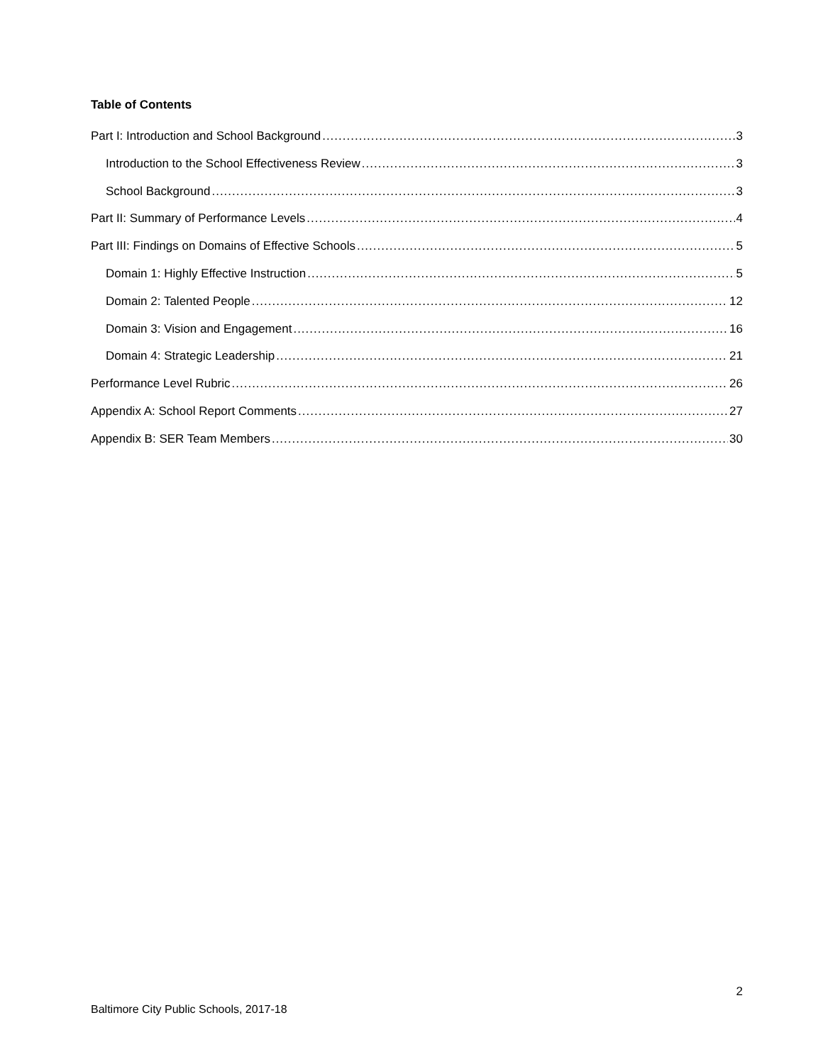Table of Contents
Part I: Introduction and School Background 3
Introduction to the School Effectiveness Review 3
School Background 3
Part II: Summary of Performance Levels 4
Part III: Findings on Domains of Effective Schools 5
Domain 1: Highly Effective Instruction 5
Domain 2: Talented People 12
Domain 3: Vision and Engagement 16
Domain 4: Strategic Leadership 21
Performance Level Rubric 26
Appendix A: School Report Comments 27
Appendix B: SER Team Members 30
2
Baltimore City Public Schools, 2017-18